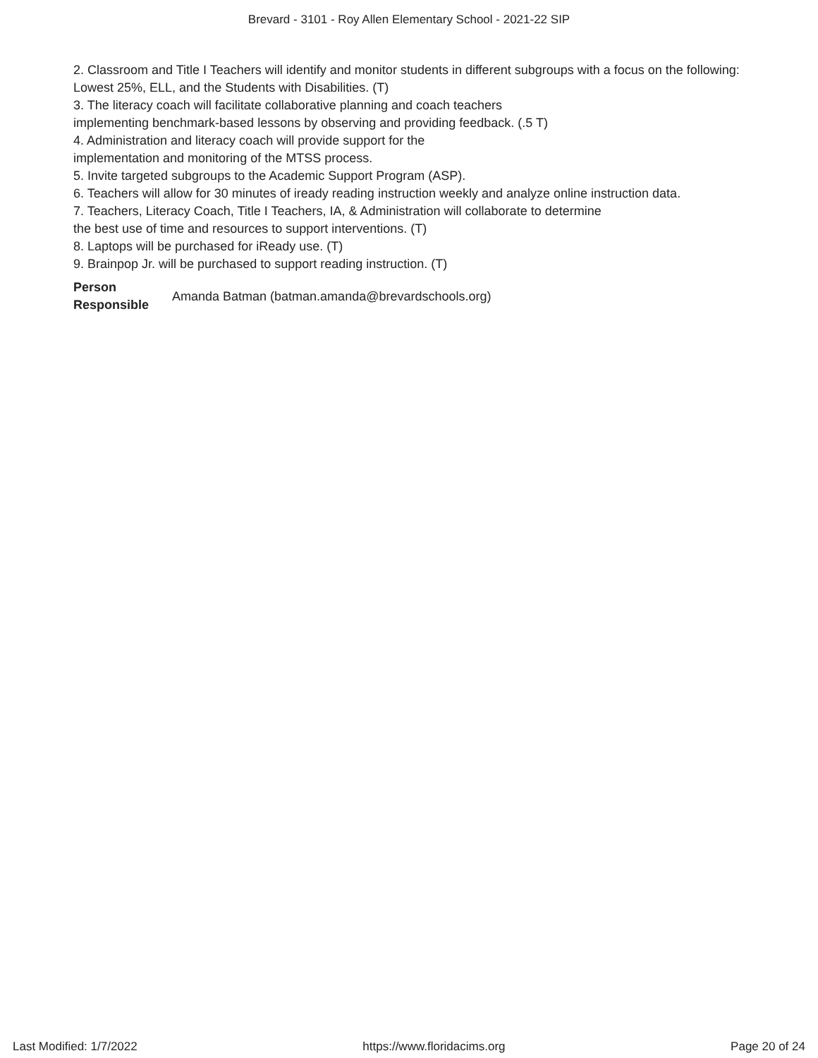Brevard - 3101 - Roy Allen Elementary School - 2021-22 SIP
2. Classroom and Title I Teachers will identify and monitor students in different subgroups with a focus on the following:
Lowest 25%, ELL, and the Students with Disabilities. (T)
3. The literacy coach will facilitate collaborative planning and coach teachers
implementing benchmark-based lessons by observing and providing feedback. (.5 T)
4. Administration and literacy coach will provide support for the
implementation and monitoring of the MTSS process.
5. Invite targeted subgroups to the Academic Support Program (ASP).
6. Teachers will allow for 30 minutes of iready reading instruction weekly and analyze online instruction data.
7. Teachers, Literacy Coach, Title I Teachers, IA, & Administration will collaborate to determine
the best use of time and resources to support interventions. (T)
8. Laptops will be purchased for iReady use. (T)
9. Brainpop Jr. will be purchased to support reading instruction. (T)
Person Responsible Amanda Batman (batman.amanda@brevardschools.org)
Last Modified: 1/7/2022 https://www.floridacims.org Page 20 of 24